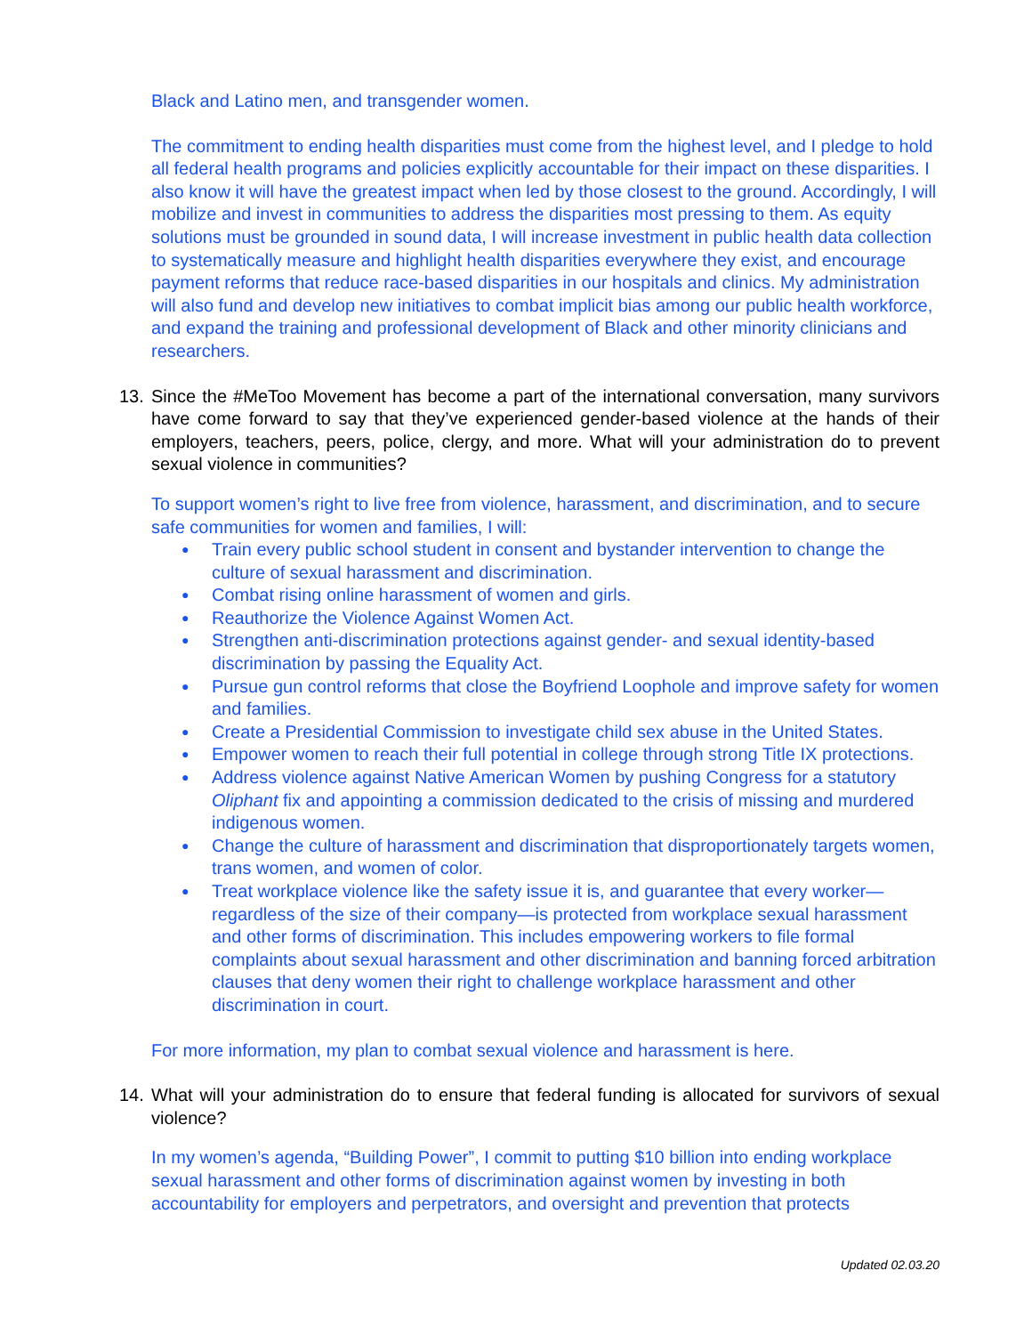Black and Latino men, and transgender women.
The commitment to ending health disparities must come from the highest level, and I pledge to hold all federal health programs and policies explicitly accountable for their impact on these disparities. I also know it will have the greatest impact when led by those closest to the ground. Accordingly, I will mobilize and invest in communities to address the disparities most pressing to them. As equity solutions must be grounded in sound data, I will increase investment in public health data collection to systematically measure and highlight health disparities everywhere they exist, and encourage payment reforms that reduce race-based disparities in our hospitals and clinics. My administration will also fund and develop new initiatives to combat implicit bias among our public health workforce, and expand the training and professional development of Black and other minority clinicians and researchers.
13. Since the #MeToo Movement has become a part of the international conversation, many survivors have come forward to say that they’ve experienced gender-based violence at the hands of their employers, teachers, peers, police, clergy, and more. What will your administration do to prevent sexual violence in communities?
To support women’s right to live free from violence, harassment, and discrimination, and to secure safe communities for women and families, I will:
● Train every public school student in consent and bystander intervention to change the culture of sexual harassment and discrimination.
● Combat rising online harassment of women and girls.
● Reauthorize the Violence Against Women Act.
● Strengthen anti-discrimination protections against gender- and sexual identity-based discrimination by passing the Equality Act.
● Pursue gun control reforms that close the Boyfriend Loophole and improve safety for women and families.
● Create a Presidential Commission to investigate child sex abuse in the United States.
● Empower women to reach their full potential in college through strong Title IX protections.
● Address violence against Native American Women by pushing Congress for a statutory Oliphant fix and appointing a commission dedicated to the crisis of missing and murdered indigenous women.
● Change the culture of harassment and discrimination that disproportionately targets women, trans women, and women of color.
● Treat workplace violence like the safety issue it is, and guarantee that every worker—regardless of the size of their company—is protected from workplace sexual harassment and other forms of discrimination. This includes empowering workers to file formal complaints about sexual harassment and other discrimination and banning forced arbitration clauses that deny women their right to challenge workplace harassment and other discrimination in court.
For more information, my plan to combat sexual violence and harassment is here.
14. What will your administration do to ensure that federal funding is allocated for survivors of sexual violence?
In my women’s agenda, “Building Power”, I commit to putting $10 billion into ending workplace sexual harassment and other forms of discrimination against women by investing in both accountability for employers and perpetrators, and oversight and prevention that protects
Updated 02.03.20